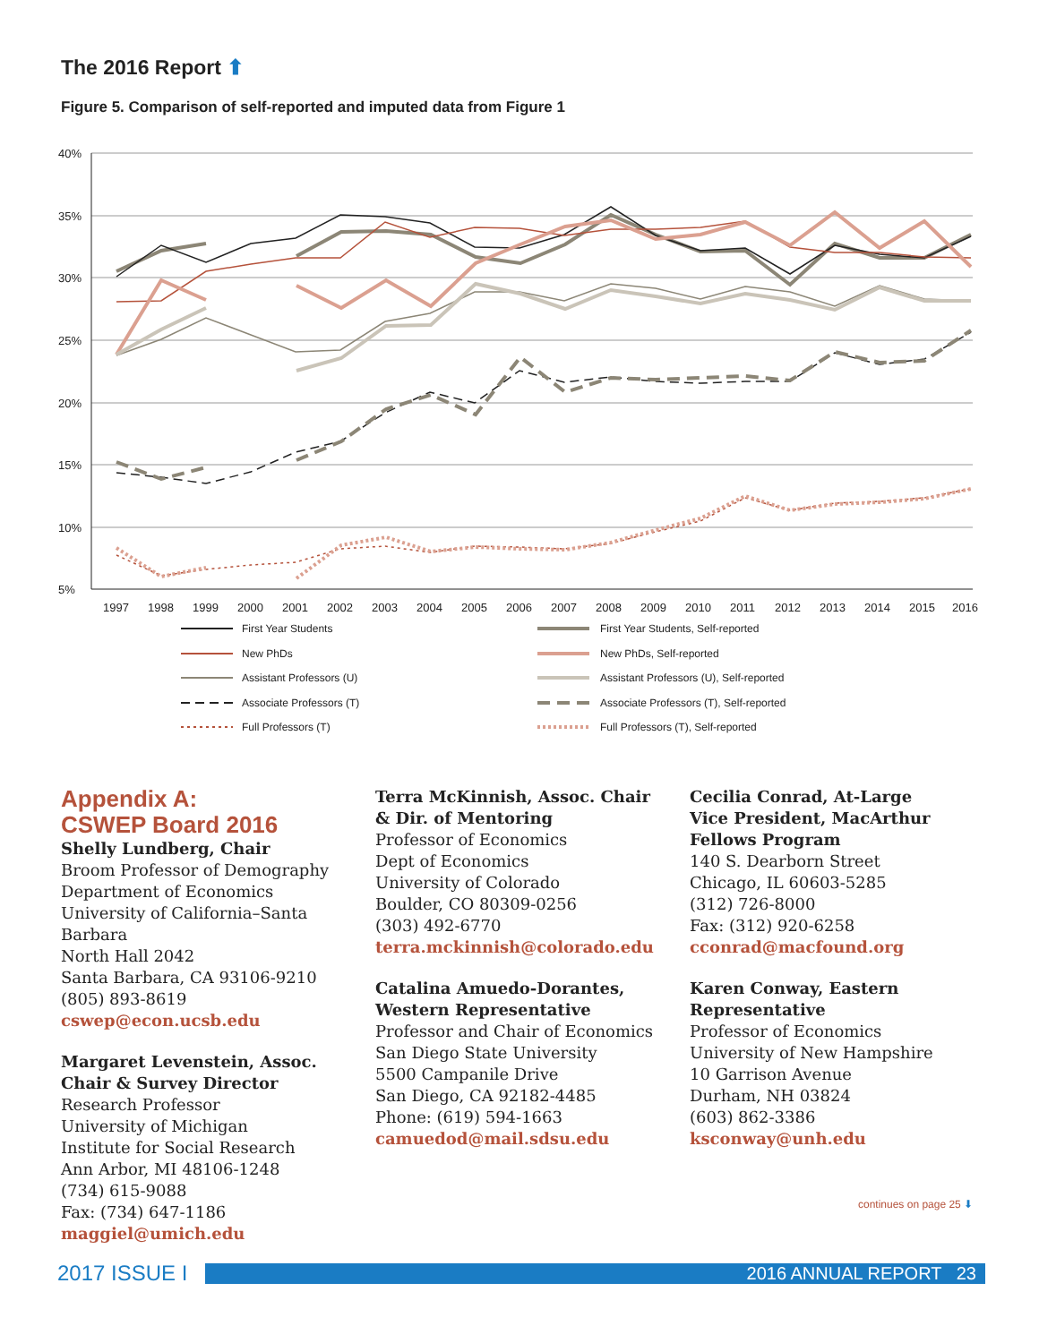The 2016 Report ⬆
Figure 5. Comparison of self-reported and imputed data from Figure 1
40%
35%
30%
25%
20%
15%
10%
5%
1997
1998
1999
2000
2001
2002
2003
2004
2005
2006
2007
2008
2009
2010
2011
2012
2013
2014
2015
2016
First Year Students
New PhDs
Assistant Professors (U)
Associate Professors (T)
Full Professors (T)
First Year Students, Self-reported
New PhDs, Self-reported
Assistant Professors (U), Self-reported
Associate Professors (T), Self-reported
Full Professors (T), Self-reported
Appendix A:
CSWEP Board 2016
Shelly Lundberg, Chair
Broom Professor of Demography
Department of Economics
University of California–Santa Barbara
North Hall 2042
Santa Barbara, CA 93106-9210
(805) 893-8619
cswep@econ.ucsb.edu
Margaret Levenstein, Assoc. Chair & Survey Director
Research Professor
University of Michigan
Institute for Social Research
Ann Arbor, MI 48106-1248
(734) 615-9088
Fax: (734) 647-1186
maggiel@umich.edu
Terra McKinnish, Assoc. Chair & Dir. of Mentoring
Professor of Economics
Dept of Economics
University of Colorado
Boulder, CO 80309-0256
(303) 492-6770
terra.mckinnish@colorado.edu
Catalina Amuedo-Dorantes, Western Representative
Professor and Chair of Economics
San Diego State University
5500 Campanile Drive
San Diego, CA 92182-4485
Phone: (619) 594-1663
camuedod@mail.sdsu.edu
Cecilia Conrad, At-Large
Vice President, MacArthur Fellows Program
140 S. Dearborn Street
Chicago, IL 60603-5285
(312) 726-8000
Fax: (312) 920-6258
cconrad@macfound.org
Karen Conway, Eastern Representative
Professor of Economics
University of New Hampshire
10 Garrison Avenue
Durham, NH 03824
(603) 862-3386
ksconway@unh.edu
continues on page 25 ⬇
2017 ISSUE I 2016 ANNUAL REPORT 23